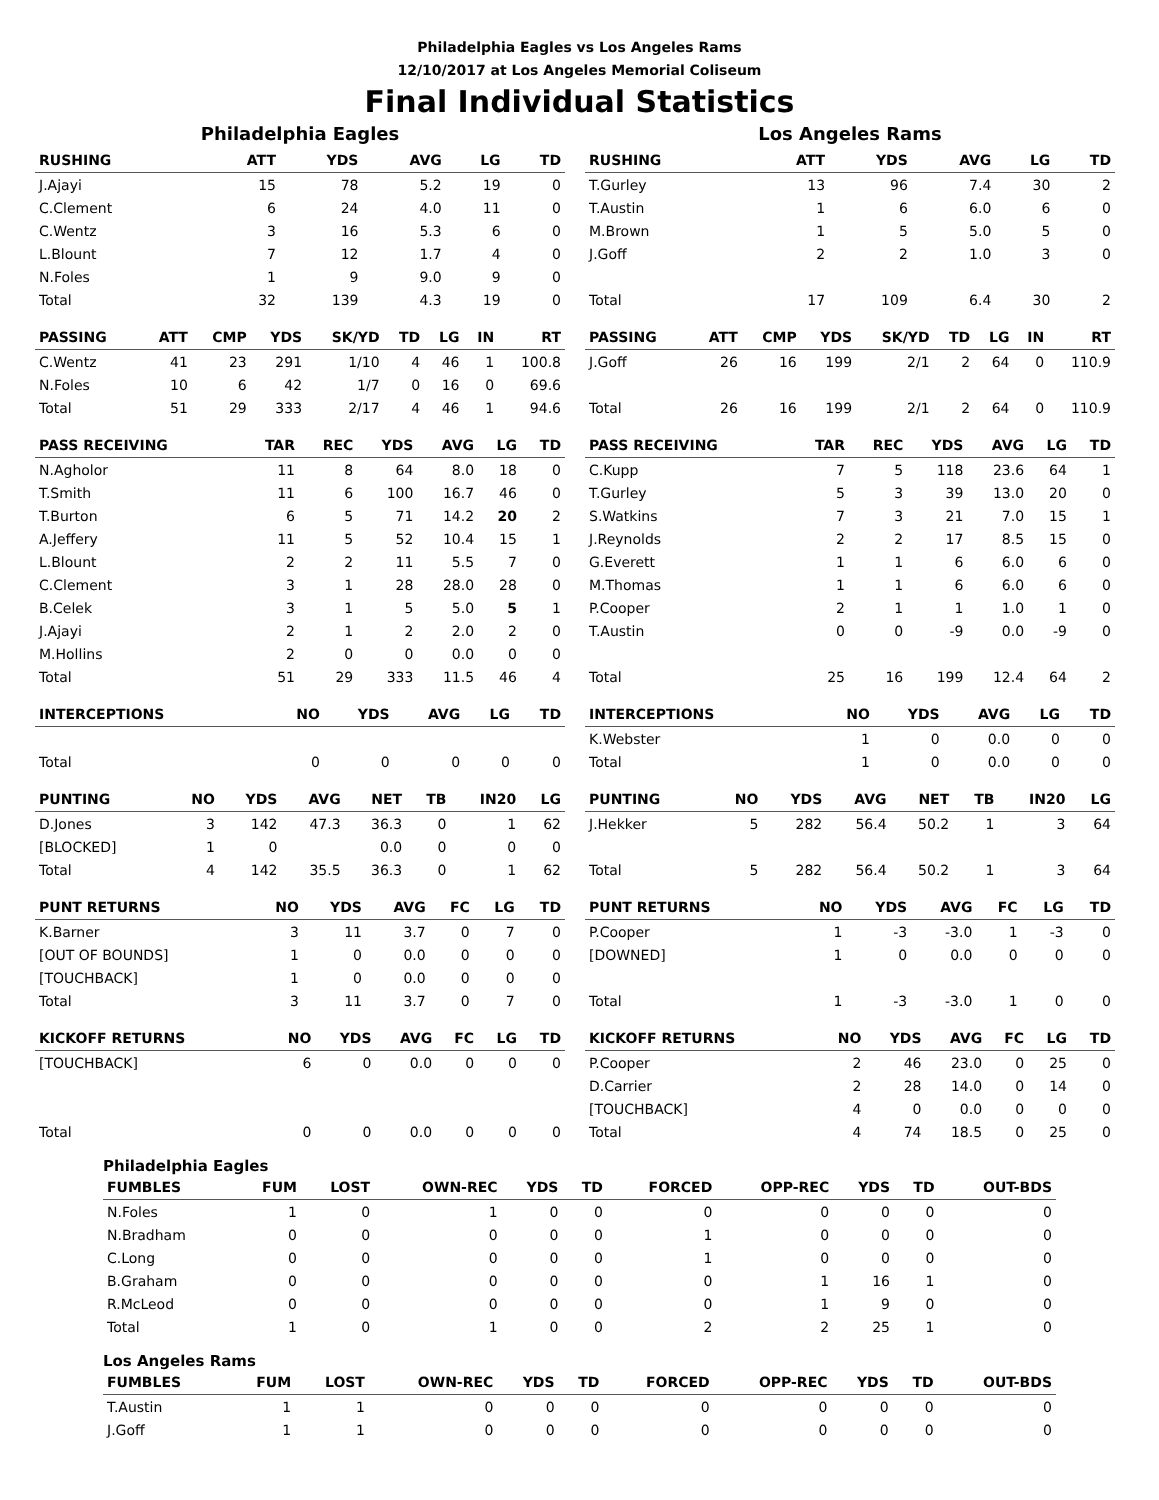Philadelphia Eagles vs Los Angeles Rams
12/10/2017 at Los Angeles Memorial Coliseum
Final Individual Statistics
Philadelphia Eagles
| RUSHING | ATT | YDS | AVG | LG | TD |
| --- | --- | --- | --- | --- | --- |
| J.Ajayi | 15 | 78 | 5.2 | 19 | 0 |
| C.Clement | 6 | 24 | 4.0 | 11 | 0 |
| C.Wentz | 3 | 16 | 5.3 | 6 | 0 |
| L.Blount | 7 | 12 | 1.7 | 4 | 0 |
| N.Foles | 1 | 9 | 9.0 | 9 | 0 |
| Total | 32 | 139 | 4.3 | 19 | 0 |
| PASSING | ATT | CMP | YDS | SK/YD | TD | LG | IN | RT |
| --- | --- | --- | --- | --- | --- | --- | --- | --- |
| C.Wentz | 41 | 23 | 291 | 1/10 | 4 | 46 | 1 | 100.8 |
| N.Foles | 10 | 6 | 42 | 1/7 | 0 | 16 | 0 | 69.6 |
| Total | 51 | 29 | 333 | 2/17 | 4 | 46 | 1 | 94.6 |
| PASS RECEIVING | TAR | REC | YDS | AVG | LG | TD |
| --- | --- | --- | --- | --- | --- | --- |
| N.Agholor | 11 | 8 | 64 | 8.0 | 18 | 0 |
| T.Smith | 11 | 6 | 100 | 16.7 | 46 | 0 |
| T.Burton | 6 | 5 | 71 | 14.2 | 20 | 2 |
| A.Jeffery | 11 | 5 | 52 | 10.4 | 15 | 1 |
| L.Blount | 2 | 2 | 11 | 5.5 | 7 | 0 |
| C.Clement | 3 | 1 | 28 | 28.0 | 28 | 0 |
| B.Celek | 3 | 1 | 5 | 5.0 | 5 | 1 |
| J.Ajayi | 2 | 1 | 2 | 2.0 | 2 | 0 |
| M.Hollins | 2 | 0 | 0 | 0.0 | 0 | 0 |
| Total | 51 | 29 | 333 | 11.5 | 46 | 4 |
| INTERCEPTIONS | NO | YDS | AVG | LG | TD |
| --- | --- | --- | --- | --- | --- |
| Total | 0 | 0 | 0 | 0 | 0 |
| PUNTING | NO | YDS | AVG | NET | TB | IN20 | LG |
| --- | --- | --- | --- | --- | --- | --- | --- |
| D.Jones | 3 | 142 | 47.3 | 36.3 | 0 | 1 | 62 |
| [BLOCKED] | 1 | 0 | | 0.0 | 0 | 0 | 0 |
| Total | 4 | 142 | 35.5 | 36.3 | 0 | 1 | 62 |
| PUNT RETURNS | NO | YDS | AVG | FC | LG | TD |
| --- | --- | --- | --- | --- | --- | --- |
| K.Barner | 3 | 11 | 3.7 | 0 | 7 | 0 |
| [OUT OF BOUNDS] | 1 | 0 | 0.0 | 0 | 0 | 0 |
| [TOUCHBACK] | 1 | 0 | 0.0 | 0 | 0 | 0 |
| Total | 3 | 11 | 3.7 | 0 | 7 | 0 |
| KICKOFF RETURNS | NO | YDS | AVG | FC | LG | TD |
| --- | --- | --- | --- | --- | --- | --- |
| [TOUCHBACK] | 6 | 0 | 0.0 | 0 | 0 | 0 |
| Total | 0 | 0 | 0.0 | 0 | 0 | 0 |
Los Angeles Rams
| RUSHING | ATT | YDS | AVG | LG | TD |
| --- | --- | --- | --- | --- | --- |
| T.Gurley | 13 | 96 | 7.4 | 30 | 2 |
| T.Austin | 1 | 6 | 6.0 | 6 | 0 |
| M.Brown | 1 | 5 | 5.0 | 5 | 0 |
| J.Goff | 2 | 2 | 1.0 | 3 | 0 |
| Total | 17 | 109 | 6.4 | 30 | 2 |
| PASSING | ATT | CMP | YDS | SK/YD | TD | LG | IN | RT |
| --- | --- | --- | --- | --- | --- | --- | --- | --- |
| J.Goff | 26 | 16 | 199 | 2/1 | 2 | 64 | 0 | 110.9 |
| Total | 26 | 16 | 199 | 2/1 | 2 | 64 | 0 | 110.9 |
| PASS RECEIVING | TAR | REC | YDS | AVG | LG | TD |
| --- | --- | --- | --- | --- | --- | --- |
| C.Kupp | 7 | 5 | 118 | 23.6 | 64 | 1 |
| T.Gurley | 5 | 3 | 39 | 13.0 | 20 | 0 |
| S.Watkins | 7 | 3 | 21 | 7.0 | 15 | 1 |
| J.Reynolds | 2 | 2 | 17 | 8.5 | 15 | 0 |
| G.Everett | 1 | 1 | 6 | 6.0 | 6 | 0 |
| M.Thomas | 1 | 1 | 6 | 6.0 | 6 | 0 |
| P.Cooper | 2 | 1 | 1 | 1.0 | 1 | 0 |
| T.Austin | 0 | 0 | -9 | 0.0 | -9 | 0 |
| Total | 25 | 16 | 199 | 12.4 | 64 | 2 |
| INTERCEPTIONS | NO | YDS | AVG | LG | TD |
| --- | --- | --- | --- | --- | --- |
| K.Webster | 1 | 0 | 0.0 | 0 | 0 |
| Total | 1 | 0 | 0.0 | 0 | 0 |
| PUNTING | NO | YDS | AVG | NET | TB | IN20 | LG |
| --- | --- | --- | --- | --- | --- | --- | --- |
| J.Hekker | 5 | 282 | 56.4 | 50.2 | 1 | 3 | 64 |
| Total | 5 | 282 | 56.4 | 50.2 | 1 | 3 | 64 |
| PUNT RETURNS | NO | YDS | AVG | FC | LG | TD |
| --- | --- | --- | --- | --- | --- | --- |
| P.Cooper | 1 | -3 | -3.0 | 1 | -3 | 0 |
| [DOWNED] | 1 | 0 | 0.0 | 0 | 0 | 0 |
| Total | 1 | -3 | -3.0 | 1 | 0 | 0 |
| KICKOFF RETURNS | NO | YDS | AVG | FC | LG | TD |
| --- | --- | --- | --- | --- | --- | --- |
| P.Cooper | 2 | 46 | 23.0 | 0 | 25 | 0 |
| D.Carrier | 2 | 28 | 14.0 | 0 | 14 | 0 |
| [TOUCHBACK] | 4 | 0 | 0.0 | 0 | 0 | 0 |
| Total | 4 | 74 | 18.5 | 0 | 25 | 0 |
Philadelphia Eagles
| FUMBLES | FUM | LOST | OWN-REC | YDS | TD | FORCED | OPP-REC | YDS | TD | OUT-BDS |
| --- | --- | --- | --- | --- | --- | --- | --- | --- | --- | --- |
| N.Foles | 1 | 0 | 1 | 0 | 0 | 0 | 0 | 0 | 0 | 0 |
| N.Bradham | 0 | 0 | 0 | 0 | 0 | 1 | 0 | 0 | 0 | 0 |
| C.Long | 0 | 0 | 0 | 0 | 0 | 1 | 0 | 0 | 0 | 0 |
| B.Graham | 0 | 0 | 0 | 0 | 0 | 0 | 1 | 16 | 1 | 0 |
| R.McLeod | 0 | 0 | 0 | 0 | 0 | 0 | 1 | 9 | 0 | 0 |
| Total | 1 | 0 | 1 | 0 | 0 | 2 | 2 | 25 | 1 | 0 |
Los Angeles Rams
| FUMBLES | FUM | LOST | OWN-REC | YDS | TD | FORCED | OPP-REC | YDS | TD | OUT-BDS |
| --- | --- | --- | --- | --- | --- | --- | --- | --- | --- | --- |
| T.Austin | 1 | 1 | 0 | 0 | 0 | 0 | 0 | 0 | 0 | 0 |
| J.Goff | 1 | 1 | 0 | 0 | 0 | 0 | 0 | 0 | 0 | 0 |